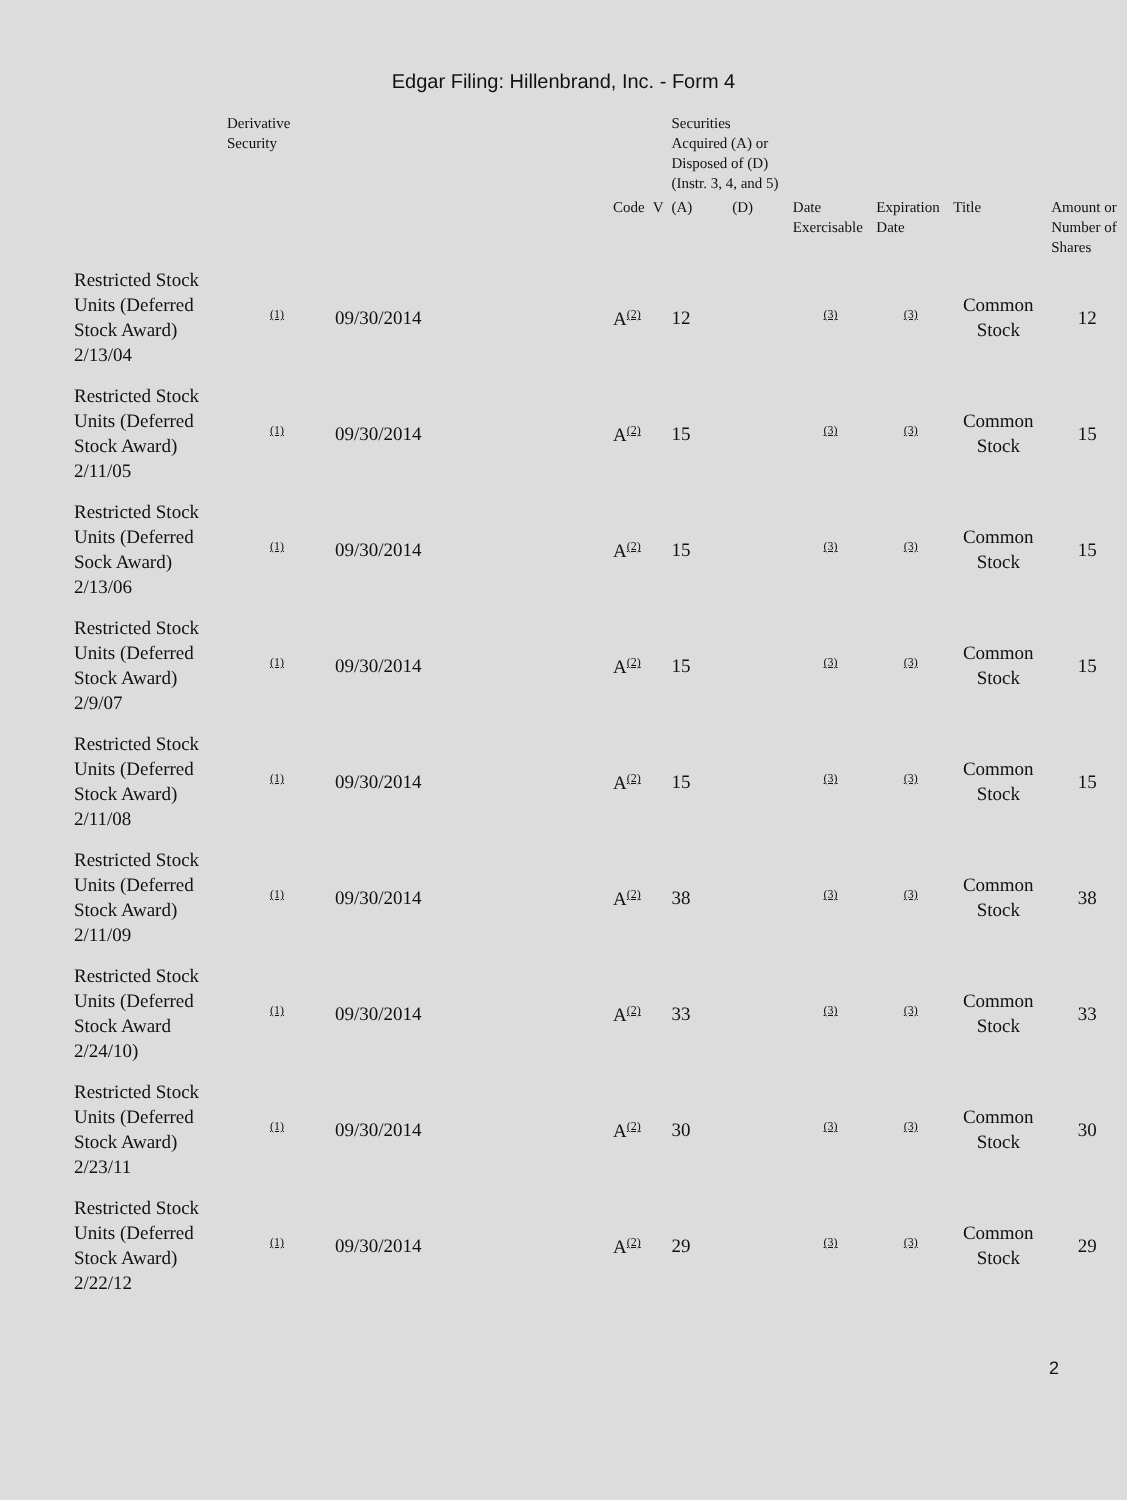Edgar Filing: Hillenbrand, Inc. - Form 4
| | Derivative Security | | | | Securities Acquired (A) or Disposed of (D) (Instr. 3, 4, and 5) | | | | | |
| --- | --- | --- | --- | --- | --- | --- | --- | --- | --- | --- |
| | | | Code | V | (A) | (D) | Date Exercisable | Expiration Date | Title | Amount or Number of Shares |
| Restricted Stock Units (Deferred Stock Award) 2/13/04 | <sup>(1)</sup> | 09/30/2014 | A<sup>(2)</sup> | | 12 | | <sup>(3)</sup> | <sup>(3)</sup> | Common Stock | 12 |
| Restricted Stock Units (Deferred Stock Award) 2/11/05 | <sup>(1)</sup> | 09/30/2014 | A<sup>(2)</sup> | | 15 | | <sup>(3)</sup> | <sup>(3)</sup> | Common Stock | 15 |
| Restricted Stock Units (Deferred Sock Award) 2/13/06 | <sup>(1)</sup> | 09/30/2014 | A<sup>(2)</sup> | | 15 | | <sup>(3)</sup> | <sup>(3)</sup> | Common Stock | 15 |
| Restricted Stock Units (Deferred Stock Award) 2/9/07 | <sup>(1)</sup> | 09/30/2014 | A<sup>(2)</sup> | | 15 | | <sup>(3)</sup> | <sup>(3)</sup> | Common Stock | 15 |
| Restricted Stock Units (Deferred Stock Award) 2/11/08 | <sup>(1)</sup> | 09/30/2014 | A<sup>(2)</sup> | | 15 | | <sup>(3)</sup> | <sup>(3)</sup> | Common Stock | 15 |
| Restricted Stock Units (Deferred Stock Award) 2/11/09 | <sup>(1)</sup> | 09/30/2014 | A<sup>(2)</sup> | | 38 | | <sup>(3)</sup> | <sup>(3)</sup> | Common Stock | 38 |
| Restricted Stock Units (Deferred Stock Award 2/24/10) | <sup>(1)</sup> | 09/30/2014 | A<sup>(2)</sup> | | 33 | | <sup>(3)</sup> | <sup>(3)</sup> | Common Stock | 33 |
| Restricted Stock Units (Deferred Stock Award) 2/23/11 | <sup>(1)</sup> | 09/30/2014 | A<sup>(2)</sup> | | 30 | | <sup>(3)</sup> | <sup>(3)</sup> | Common Stock | 30 |
| Restricted Stock Units (Deferred Stock Award) 2/22/12 | <sup>(1)</sup> | 09/30/2014 | A<sup>(2)</sup> | | 29 | | <sup>(3)</sup> | <sup>(3)</sup> | Common Stock | 29 |
2